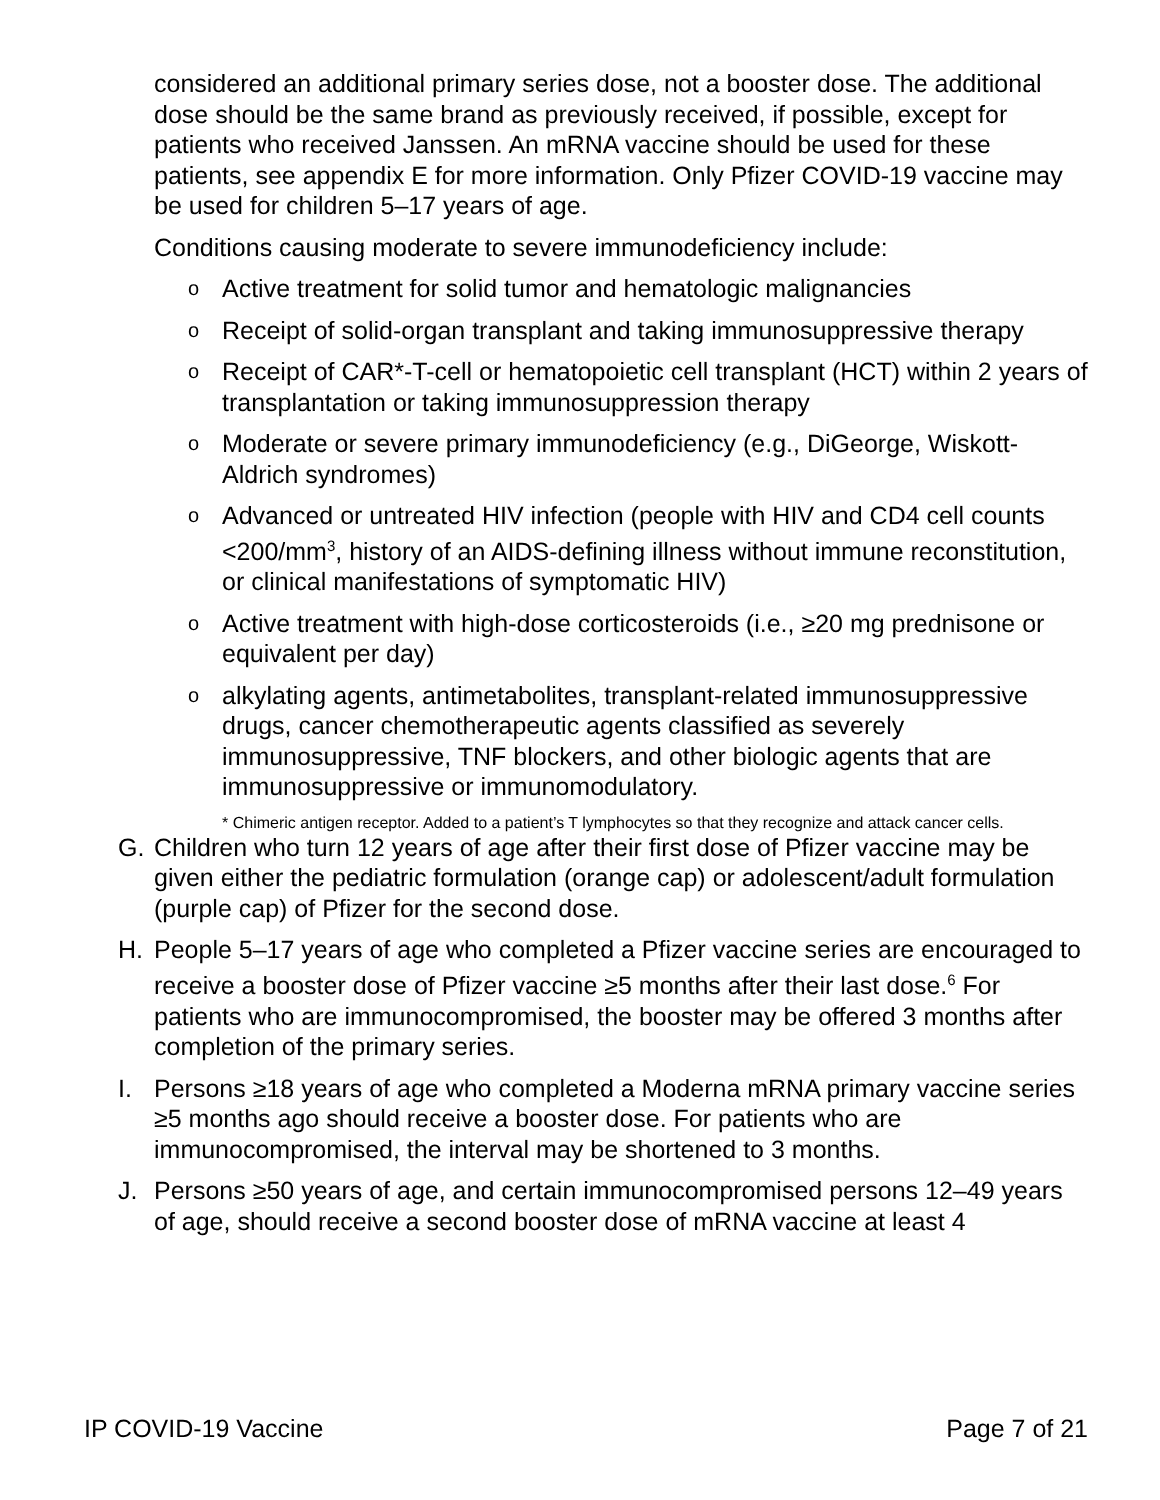considered an additional primary series dose, not a booster dose. The additional dose should be the same brand as previously received, if possible, except for patients who received Janssen. An mRNA vaccine should be used for these patients, see appendix E for more information. Only Pfizer COVID-19 vaccine may be used for children 5–17 years of age.
Conditions causing moderate to severe immunodeficiency include:
o Active treatment for solid tumor and hematologic malignancies
o Receipt of solid-organ transplant and taking immunosuppressive therapy
o Receipt of CAR*-T-cell or hematopoietic cell transplant (HCT) within 2 years of transplantation or taking immunosuppression therapy
o Moderate or severe primary immunodeficiency (e.g., DiGeorge, Wiskott-Aldrich syndromes)
o Advanced or untreated HIV infection (people with HIV and CD4 cell counts <200/mm<sup>3</sup>, history of an AIDS-defining illness without immune reconstitution, or clinical manifestations of symptomatic HIV)
o Active treatment with high-dose corticosteroids (i.e., ≥20 mg prednisone or equivalent per day)
oalkylating agents, antimetabolites, transplant-related immunosuppressive drugs, cancer chemotherapeutic agents classified as severely immunosuppressive, TNF blockers, and other biologic agents that are immunosuppressive or immunomodulatory.
* Chimeric antigen receptor. Added to a patient’s T lymphocytes so that they recognize and attack cancer cells.
G. Children who turn 12 years of age after their first dose of Pfizer vaccine may be given either the pediatric formulation (orange cap) or adolescent/adult formulation (purple cap) of Pfizer for the second dose.
H. People 5–17 years of age who completed a Pfizer vaccine series are encouraged to receive a booster dose of Pfizer vaccine ≥5 months after their last dose.<sup>6</sup> For patients who are immunocompromised, the booster may be offered 3 months after completion of the primary series.
I. Persons ≥18 years of age who completed a Moderna mRNA primary vaccine series ≥5 months ago should receive a booster dose. For patients who are immunocompromised, the interval may be shortened to 3 months.
J. Persons ≥50 years of age, and certain immunocompromised persons 12–49 years of age, should receive a second booster dose of mRNA vaccine at least 4
IP COVID-19 Vaccine Page 7 of 21